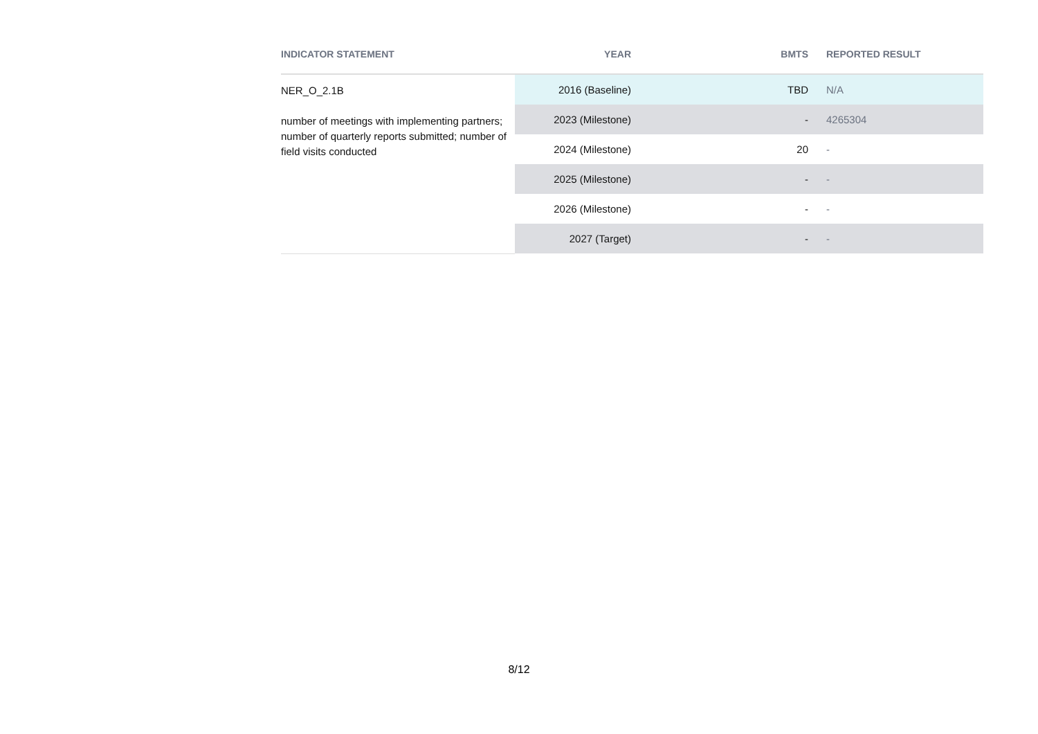| INDICATOR STATEMENT | YEAR | BMTS | REPORTED RESULT |
| --- | --- | --- | --- |
| NER_O_2.1B number of meetings with implementing partners; number of quarterly reports submitted; number of field visits conducted | 2016 (Baseline) | TBD | N/A |
| | 2023 (Milestone) | - | 4265304 |
| | 2024 (Milestone) | 20 | - |
| | 2025 (Milestone) | - | - |
| | 2026 (Milestone) | - | - |
| | 2027 (Target) | - | - |
8/12